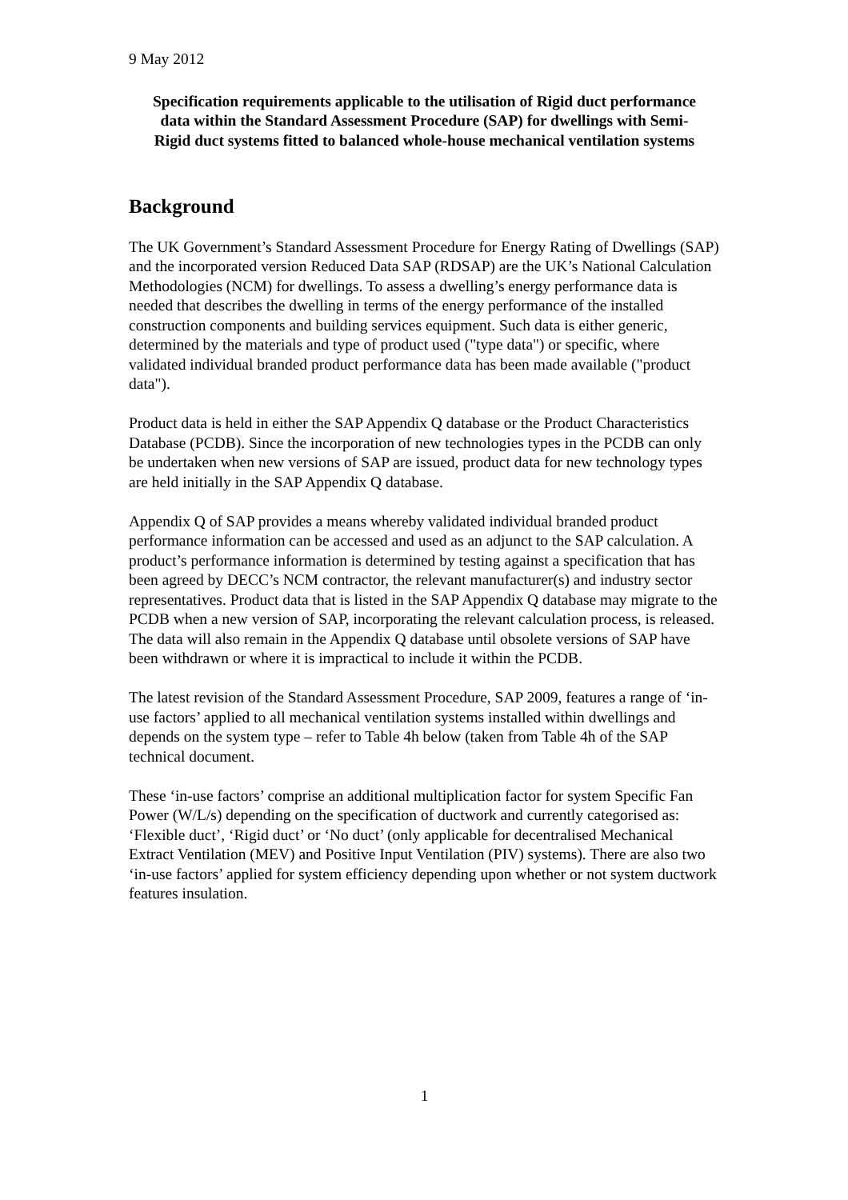9 May 2012
Specification requirements applicable to the utilisation of Rigid duct performance data within the Standard Assessment Procedure (SAP) for dwellings with Semi-Rigid duct systems fitted to balanced whole-house mechanical ventilation systems
Background
The UK Government’s Standard Assessment Procedure for Energy Rating of Dwellings (SAP) and the incorporated version Reduced Data SAP (RDSAP) are the UK’s National Calculation Methodologies (NCM) for dwellings. To assess a dwelling’s energy performance data is needed that describes the dwelling in terms of the energy performance of the installed construction components and building services equipment. Such data is either generic, determined by the materials and type of product used ("type data") or specific, where validated individual branded product performance data has been made available ("product data").
Product data is held in either the SAP Appendix Q database or the Product Characteristics Database (PCDB). Since the incorporation of new technologies types in the PCDB can only be undertaken when new versions of SAP are issued, product data for new technology types are held initially in the SAP Appendix Q database.
Appendix Q of SAP provides a means whereby validated individual branded product performance information can be accessed and used as an adjunct to the SAP calculation. A product’s performance information is determined by testing against a specification that has been agreed by DECC’s NCM contractor, the relevant manufacturer(s) and industry sector representatives. Product data that is listed in the SAP Appendix Q database may migrate to the PCDB when a new version of SAP, incorporating the relevant calculation process, is released. The data will also remain in the Appendix Q database until obsolete versions of SAP have been withdrawn or where it is impractical to include it within the PCDB.
The latest revision of the Standard Assessment Procedure, SAP 2009, features a range of ‘in-use factors’ applied to all mechanical ventilation systems installed within dwellings and depends on the system type – refer to Table 4h below (taken from Table 4h of the SAP technical document.
These ‘in-use factors’ comprise an additional multiplication factor for system Specific Fan Power (W/L/s) depending on the specification of ductwork and currently categorised as: ‘Flexible duct’, ‘Rigid duct’ or ‘No duct’ (only applicable for decentralised Mechanical Extract Ventilation (MEV) and Positive Input Ventilation (PIV) systems). There are also two ‘in-use factors’ applied for system efficiency depending upon whether or not system ductwork features insulation.
1